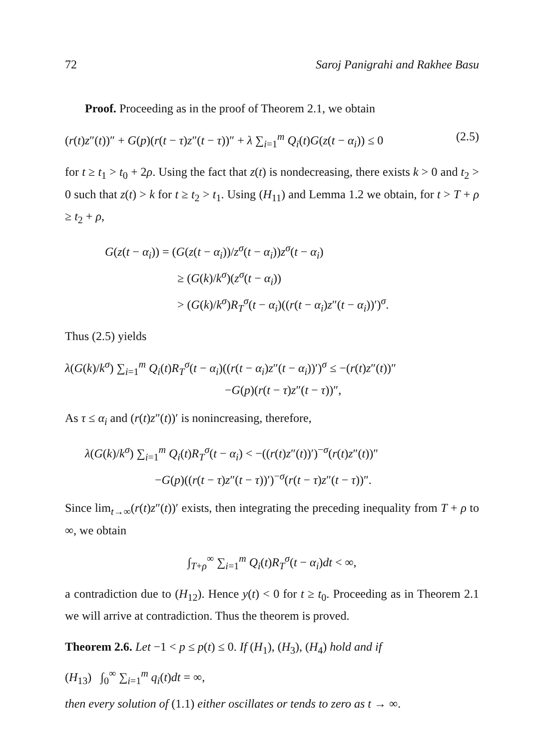72 Saroj Panigrahi and Rakhee Basu
Proof. Proceeding as in the proof of Theorem 2.1, we obtain
(r(t)z″(t))″ + G(p)(r(t − τ)z″(t − τ))″ + λ ∑<sub>i=1</sub><sup>m</sup> Q<sub>i</sub>(t)G(z(t − α<sub>i</sub>)) ≤ 0 (2.5)
for t ≥ t<sub>1</sub> > t<sub>0</sub> + 2ρ. Using the fact that z(t) is nondecreasing, there exists k > 0 and t<sub>2</sub> > 0 such that z(t) > k for t ≥ t<sub>2</sub> > t<sub>1</sub>. Using (H<sub>11</sub>) and Lemma 1.2 we obtain, for t > T + ρ ≥ t<sub>2</sub> + ρ,
G(z(t − α<sub>i</sub>)) = (G(z(t − α<sub>i</sub>))/z<sup>σ</sup>(t − α<sub>i</sub>))z<sup>σ</sup>(t − α<sub>i</sub>)
≥ (G(k)/k<sup>σ</sup>)(z<sup>σ</sup>(t − α<sub>i</sub>))
> (G(k)/k<sup>σ</sup>)R<sub>T</sub><sup>σ</sup>(t − α<sub>i</sub>)((r(t − α<sub>i</sub>)z″(t − α<sub>i</sub>))′)<sup>σ</sup>.
Thus (2.5) yields
λ(G(k)/k<sup>σ</sup>) ∑<sub>i=1</sub><sup>m</sup> Q<sub>i</sub>(t)R<sub>T</sub><sup>σ</sup>(t − α<sub>i</sub>)((r(t − α<sub>i</sub>)z″(t − α<sub>i</sub>))′)<sup>σ</sup> ≤ −(r(t)z″(t))″
−G(p)(r(t − τ)z″(t − τ))″,
As τ ≤ α<sub>i</sub> and (r(t)z″(t))′ is nonincreasing, therefore,
λ(G(k)/k<sup>σ</sup>) ∑<sub>i=1</sub><sup>m</sup> Q<sub>i</sub>(t)R<sub>T</sub><sup>σ</sup>(t − α<sub>i</sub>) < −((r(t)z″(t))′)<sup>−σ</sup>(r(t)z″(t))″
−G(p)((r(t − τ)z″(t − τ))′)<sup>−σ</sup>(r(t − τ)z″(t − τ))″.
Since lim<sub>t→∞</sub>(r(t)z″(t))′ exists, then integrating the preceding inequality from T + ρ to ∞, we obtain
∫<sub>T+ρ</sub><sup>∞</sup> ∑<sub>i=1</sub><sup>m</sup> Q<sub>i</sub>(t)R<sub>T</sub><sup>σ</sup>(t − α<sub>i</sub>)dt < ∞,
a contradiction due to (H<sub>12</sub>). Hence y(t) < 0 for t ≥ t<sub>0</sub>. Proceeding as in Theorem 2.1 we will arrive at contradiction. Thus the theorem is proved.
Theorem 2.6. Let −1 < p ≤ p(t) ≤ 0. If (H<sub>1</sub>), (H<sub>3</sub>), (H<sub>4</sub>) hold and if
(H<sub>13</sub>) ∫<sub>0</sub><sup>∞</sup> ∑<sub>i=1</sub><sup>m</sup> q<sub>i</sub>(t)dt = ∞,
then every solution of (1.1) either oscillates or tends to zero as t → ∞.